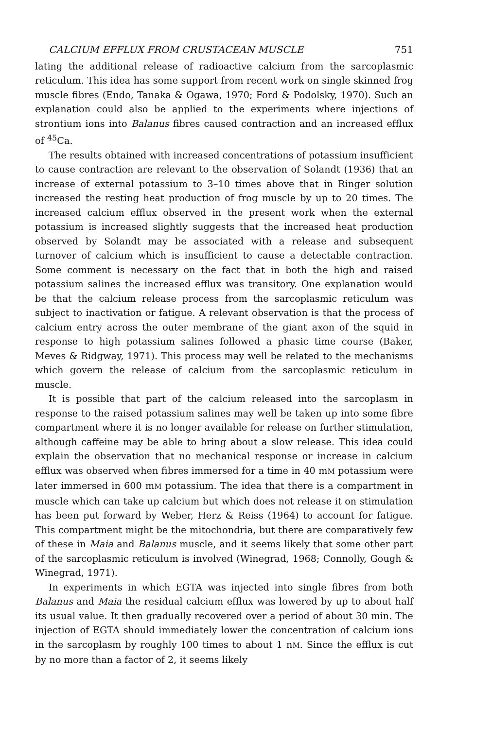CALCIUM EFFLUX FROM CRUSTACEAN MUSCLE 751
lating the additional release of radioactive calcium from the sarcoplasmic reticulum. This idea has some support from recent work on single skinned frog muscle fibres (Endo, Tanaka & Ogawa, 1970; Ford & Podolsky, 1970). Such an explanation could also be applied to the experiments where injections of strontium ions into Balanus fibres caused contraction and an increased efflux of <sup>45</sup>Ca.
The results obtained with increased concentrations of potassium insufficient to cause contraction are relevant to the observation of Solandt (1936) that an increase of external potassium to 3–10 times above that in Ringer solution increased the resting heat production of frog muscle by up to 20 times. The increased calcium efflux observed in the present work when the external potassium is increased slightly suggests that the increased heat production observed by Solandt may be associated with a release and subsequent turnover of calcium which is insufficient to cause a detectable contraction. Some comment is necessary on the fact that in both the high and raised potassium salines the increased efflux was transitory. One explanation would be that the calcium release process from the sarcoplasmic reticulum was subject to inactivation or fatigue. A relevant observation is that the process of calcium entry across the outer membrane of the giant axon of the squid in response to high potassium salines followed a phasic time course (Baker, Meves & Ridgway, 1971). This process may well be related to the mechanisms which govern the release of calcium from the sarcoplasmic reticulum in muscle.
It is possible that part of the calcium released into the sarcoplasm in response to the raised potassium salines may well be taken up into some fibre compartment where it is no longer available for release on further stimulation, although caffeine may be able to bring about a slow release. This idea could explain the observation that no mechanical response or increase in calcium efflux was observed when fibres immersed for a time in 40 mM potassium were later immersed in 600 mM potassium. The idea that there is a compartment in muscle which can take up calcium but which does not release it on stimulation has been put forward by Weber, Herz & Reiss (1964) to account for fatigue. This compartment might be the mitochondria, but there are comparatively few of these in Maia and Balanus muscle, and it seems likely that some other part of the sarcoplasmic reticulum is involved (Winegrad, 1968; Connolly, Gough & Winegrad, 1971).
In experiments in which EGTA was injected into single fibres from both Balanus and Maia the residual calcium efflux was lowered by up to about half its usual value. It then gradually recovered over a period of about 30 min. The injection of EGTA should immediately lower the concentration of calcium ions in the sarcoplasm by roughly 100 times to about 1 nM. Since the efflux is cut by no more than a factor of 2, it seems likely